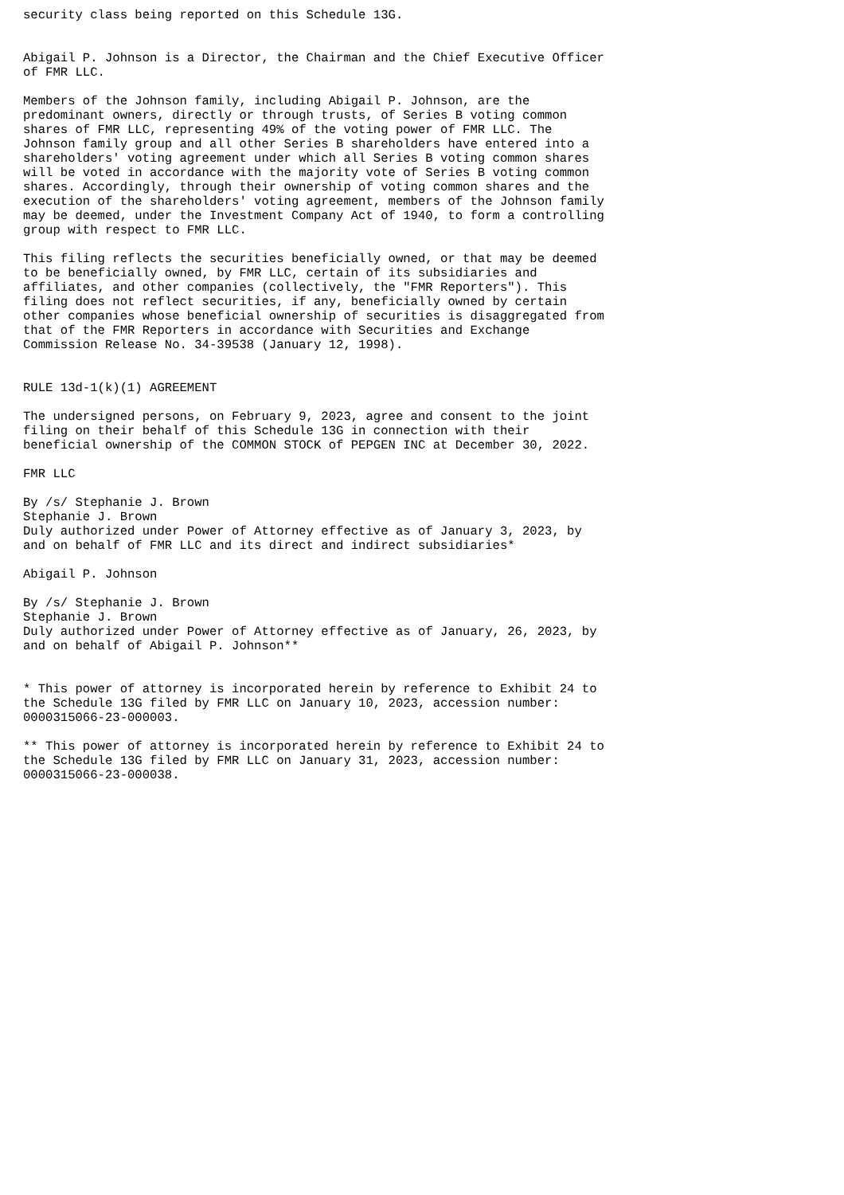security class being reported on this Schedule 13G.


Abigail P. Johnson is a Director, the Chairman and the Chief Executive Officer
of FMR LLC.

Members of the Johnson family, including Abigail P. Johnson, are the
predominant owners, directly or through trusts, of Series B voting common
shares of FMR LLC, representing 49% of the voting power of FMR LLC. The
Johnson family group and all other Series B shareholders have entered into a
shareholders' voting agreement under which all Series B voting common shares
will be voted in accordance with the majority vote of Series B voting common
shares. Accordingly, through their ownership of voting common shares and the
execution of the shareholders' voting agreement, members of the Johnson family
may be deemed, under the Investment Company Act of 1940, to form a controlling
group with respect to FMR LLC.

This filing reflects the securities beneficially owned, or that may be deemed
to be beneficially owned, by FMR LLC, certain of its subsidiaries and
affiliates, and other companies (collectively, the "FMR Reporters"). This
filing does not reflect securities, if any, beneficially owned by certain
other companies whose beneficial ownership of securities is disaggregated from
that of the FMR Reporters in accordance with Securities and Exchange
Commission Release No. 34-39538 (January 12, 1998).


RULE 13d-1(k)(1) AGREEMENT

The undersigned persons, on February 9, 2023, agree and consent to the joint
filing on their behalf of this Schedule 13G in connection with their
beneficial ownership of the COMMON STOCK of PEPGEN INC at December 30, 2022.

FMR LLC

By /s/ Stephanie J. Brown
Stephanie J. Brown
Duly authorized under Power of Attorney effective as of January 3, 2023, by
and on behalf of FMR LLC and its direct and indirect subsidiaries*

Abigail P. Johnson

By /s/ Stephanie J. Brown
Stephanie J. Brown
Duly authorized under Power of Attorney effective as of January, 26, 2023, by
and on behalf of Abigail P. Johnson**


* This power of attorney is incorporated herein by reference to Exhibit 24 to
the Schedule 13G filed by FMR LLC on January 10, 2023, accession number:
0000315066-23-000003.

** This power of attorney is incorporated herein by reference to Exhibit 24 to
the Schedule 13G filed by FMR LLC on January 31, 2023, accession number:
0000315066-23-000038.